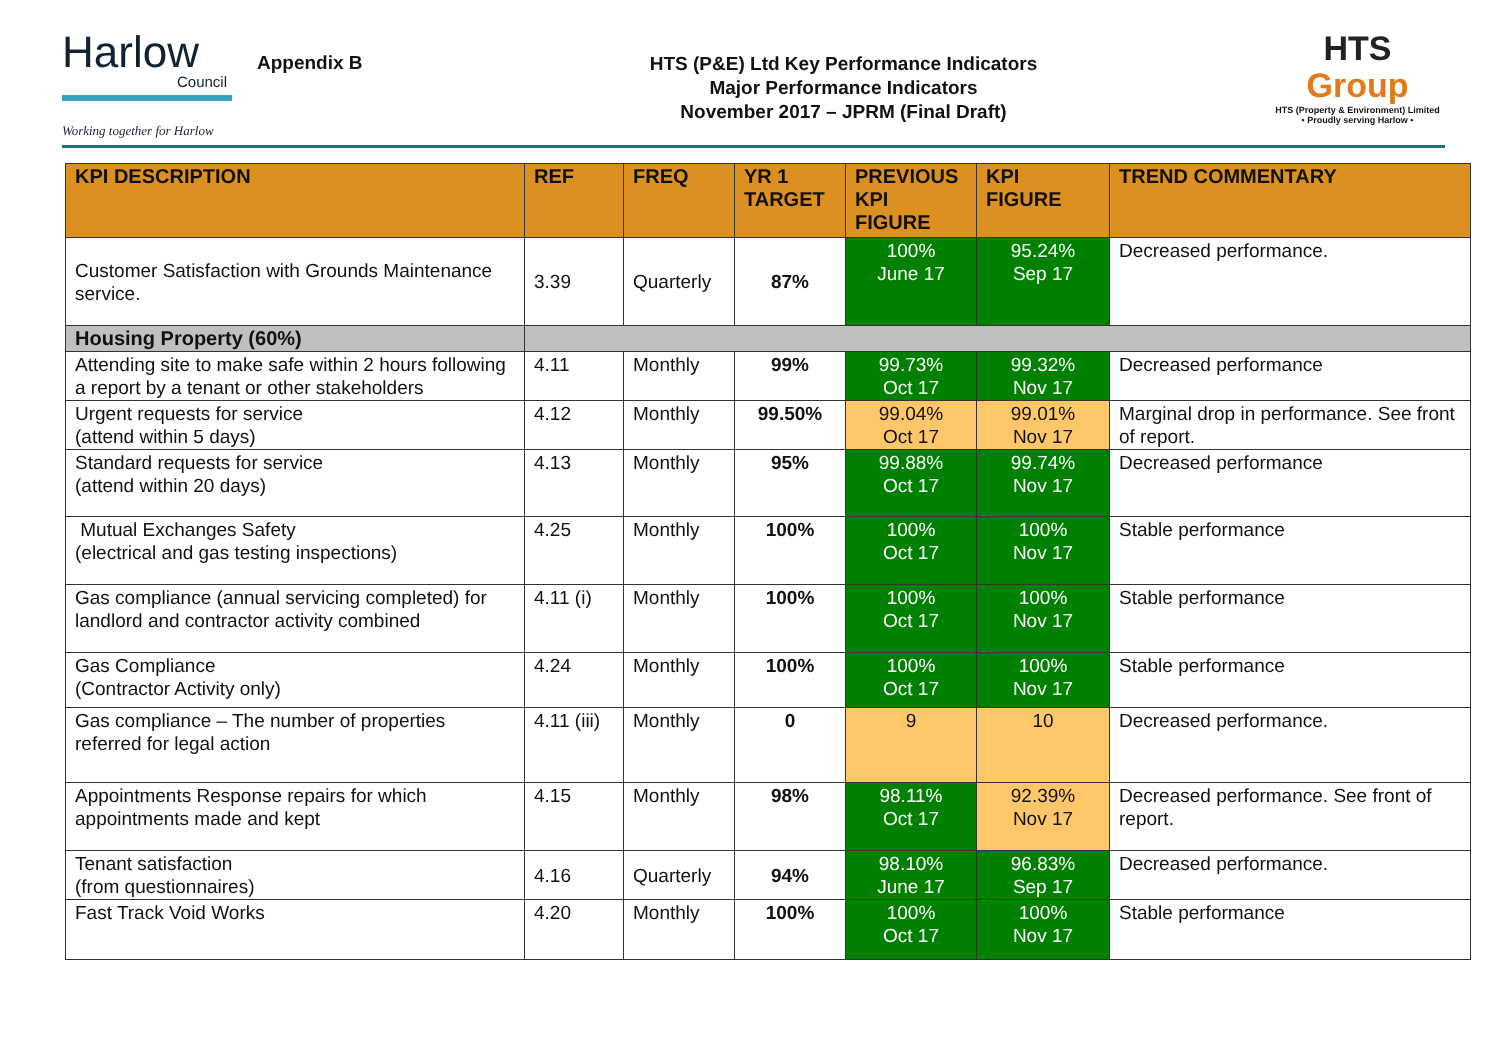Harlow
Council
Working together for Harlow
Appendix B
HTS (P&E) Ltd Key Performance Indicators
Major Performance Indicators
November 2017 – JPRM (Final Draft)
HTS
Group
HTS (Property & Environment) Limited
• Proudly serving Harlow •
| KPI DESCRIPTION | REF | FREQ | YR 1 TARGET | PREVIOUS KPI FIGURE | KPI FIGURE | TREND COMMENTARY |
| --- | --- | --- | --- | --- | --- | --- |
| Customer Satisfaction with Grounds Maintenance service. | 3.39 | Quarterly | 87% | 100% June 17 | 95.24% Sep 17 | Decreased performance. |
| Housing Property (60%) | | | | | | |
| Attending site to make safe within 2 hours following a report by a tenant or other stakeholders | 4.11 | Monthly | 99% | 99.73% Oct 17 | 99.32% Nov 17 | Decreased performance |
| Urgent requests for service (attend within 5 days) | 4.12 | Monthly | 99.50% | 99.04% Oct 17 | 99.01% Nov 17 | Marginal drop in performance. See front of report. |
| Standard requests for service (attend within 20 days) | 4.13 | Monthly | 95% | 99.88% Oct 17 | 99.74% Nov 17 | Decreased performance |
| Mutual Exchanges Safety (electrical and gas testing inspections) | 4.25 | Monthly | 100% | 100% Oct 17 | 100% Nov 17 | Stable performance |
| Gas compliance (annual servicing completed) for landlord and contractor activity combined | 4.11 (i) | Monthly | 100% | 100% Oct 17 | 100% Nov 17 | Stable performance |
| Gas Compliance (Contractor Activity only) | 4.24 | Monthly | 100% | 100% Oct 17 | 100% Nov 17 | Stable performance |
| Gas compliance – The number of properties referred for legal action | 4.11 (iii) | Monthly | 0 | 9 | 10 | Decreased performance. |
| Appointments Response repairs for which appointments made and kept | 4.15 | Monthly | 98% | 98.11% Oct 17 | 92.39% Nov 17 | Decreased performance. See front of report. |
| Tenant satisfaction (from questionnaires) | 4.16 | Quarterly | 94% | 98.10% June 17 | 96.83% Sep 17 | Decreased performance. |
| Fast Track Void Works | 4.20 | Monthly | 100% | 100% Oct 17 | 100% Nov 17 | Stable performance |